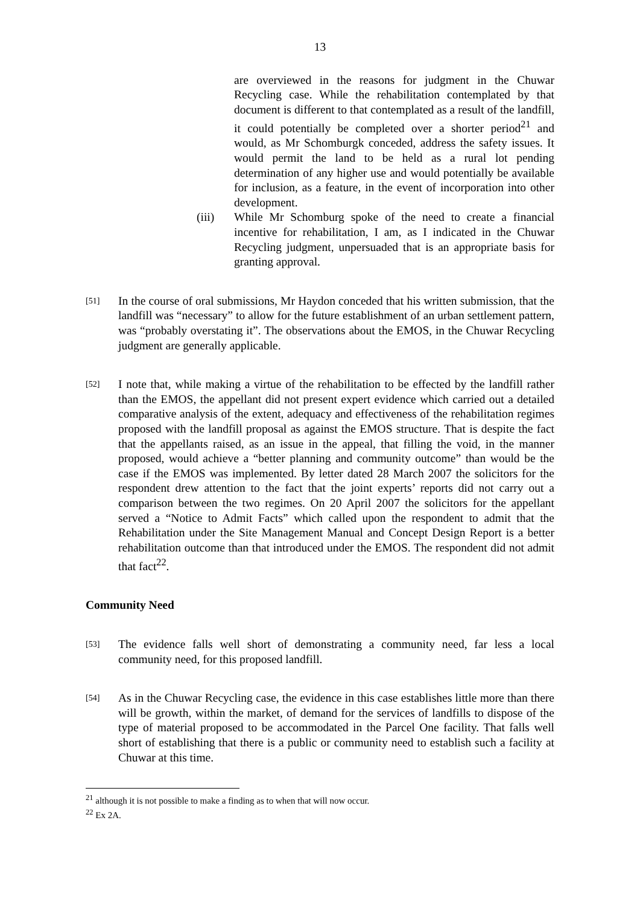13
are overviewed in the reasons for judgment in the Chuwar Recycling case. While the rehabilitation contemplated by that document is different to that contemplated as a result of the landfill, it could potentially be completed over a shorter period<sup>21</sup> and would, as Mr Schomburgk conceded, address the safety issues. It would permit the land to be held as a rural lot pending determination of any higher use and would potentially be available for inclusion, as a feature, in the event of incorporation into other development.
(iii) While Mr Schomburg spoke of the need to create a financial incentive for rehabilitation, I am, as I indicated in the Chuwar Recycling judgment, unpersuaded that is an appropriate basis for granting approval.
[51]
In the course of oral submissions, Mr Haydon conceded that his written submission, that the landfill was “necessary” to allow for the future establishment of an urban settlement pattern, was “probably overstating it”. The observations about the EMOS, in the Chuwar Recycling judgment are generally applicable.
[52]
I note that, while making a virtue of the rehabilitation to be effected by the landfill rather than the EMOS, the appellant did not present expert evidence which carried out a detailed comparative analysis of the extent, adequacy and effectiveness of the rehabilitation regimes proposed with the landfill proposal as against the EMOS structure. That is despite the fact that the appellants raised, as an issue in the appeal, that filling the void, in the manner proposed, would achieve a “better planning and community outcome” than would be the case if the EMOS was implemented. By letter dated 28 March 2007 the solicitors for the respondent drew attention to the fact that the joint experts’ reports did not carry out a comparison between the two regimes. On 20 April 2007 the solicitors for the appellant served a “Notice to Admit Facts” which called upon the respondent to admit that the Rehabilitation under the Site Management Manual and Concept Design Report is a better rehabilitation outcome than that introduced under the EMOS. The respondent did not admit that fact<sup>22</sup>.
Community Need
[53]
The evidence falls well short of demonstrating a community need, far less a local community need, for this proposed landfill.
[54]
As in the Chuwar Recycling case, the evidence in this case establishes little more than there will be growth, within the market, of demand for the services of landfills to dispose of the type of material proposed to be accommodated in the Parcel One facility. That falls well short of establishing that there is a public or community need to establish such a facility at Chuwar at this time.
<sup>21</sup> although it is not possible to make a finding as to when that will now occur.
<sup>22</sup> Ex 2A.